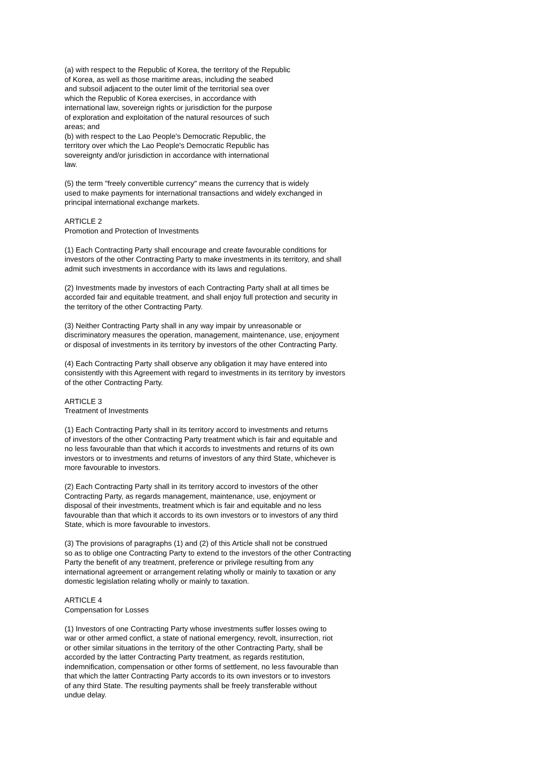(a) with respect to the Republic of Korea, the territory of the Republic
of Korea, as well as those maritime areas, including the seabed
and subsoil adjacent to the outer limit of the territorial sea over
which the Republic of Korea exercises, in accordance with
international law, sovereign rights or jurisdiction for the purpose
of exploration and exploitation of the natural resources of such
areas; and
(b) with respect to the Lao People's Democratic Republic, the
territory over which the Lao People's Democratic Republic has
sovereignty and/or jurisdiction in accordance with international
law.
(5) the term "freely convertible currency" means the currency that is widely
used to make payments for international transactions and widely exchanged in
principal international exchange markets.
ARTICLE 2
Promotion and Protection of Investments
(1) Each Contracting Party shall encourage and create favourable conditions for
investors of the other Contracting Party to make investments in its territory, and shall
admit such investments in accordance with its laws and regulations.
(2) Investments made by investors of each Contracting Party shall at all times be
accorded fair and equitable treatment, and shall enjoy full protection and security in
the territory of the other Contracting Party.
(3) Neither Contracting Party shall in any way impair by unreasonable or
discriminatory measures the operation, management, maintenance, use, enjoyment
or disposal of investments in its territory by investors of the other Contracting Party.
(4) Each Contracting Party shall observe any obligation it may have entered into
consistently with this Agreement with regard to investments in its territory by investors
of the other Contracting Party.
ARTICLE 3
Treatment of Investments
(1) Each Contracting Party shall in its territory accord to investments and returns
of investors of the other Contracting Party treatment which is fair and equitable and
no less favourable than that which it accords to investments and returns of its own
investors or to investments and returns of investors of any third State, whichever is
more favourable to investors.
(2) Each Contracting Party shall in its territory accord to investors of the other
Contracting Party, as regards management, maintenance, use, enjoyment or
disposal of their investments, treatment which is fair and equitable and no less
favourable than that which it accords to its own investors or to investors of any third
State, which is more favourable to investors.
(3) The provisions of paragraphs (1) and (2) of this Article shall not be construed
so as to oblige one Contracting Party to extend to the investors of the other Contracting
Party the benefit of any treatment, preference or privilege resulting from any
international agreement or arrangement relating wholly or mainly to taxation or any
domestic legislation relating wholly or mainly to taxation.
ARTICLE 4
Compensation for Losses
(1) Investors of one Contracting Party whose investments suffer losses owing to
war or other armed conflict, a state of national emergency, revolt, insurrection, riot
or other similar situations in the territory of the other Contracting Party, shall be
accorded by the latter Contracting Party treatment, as regards restitution,
indemnification, compensation or other forms of settlement, no less favourable than
that which the latter Contracting Party accords to its own investors or to investors
of any third State. The resulting payments shall be freely transferable without
undue delay.